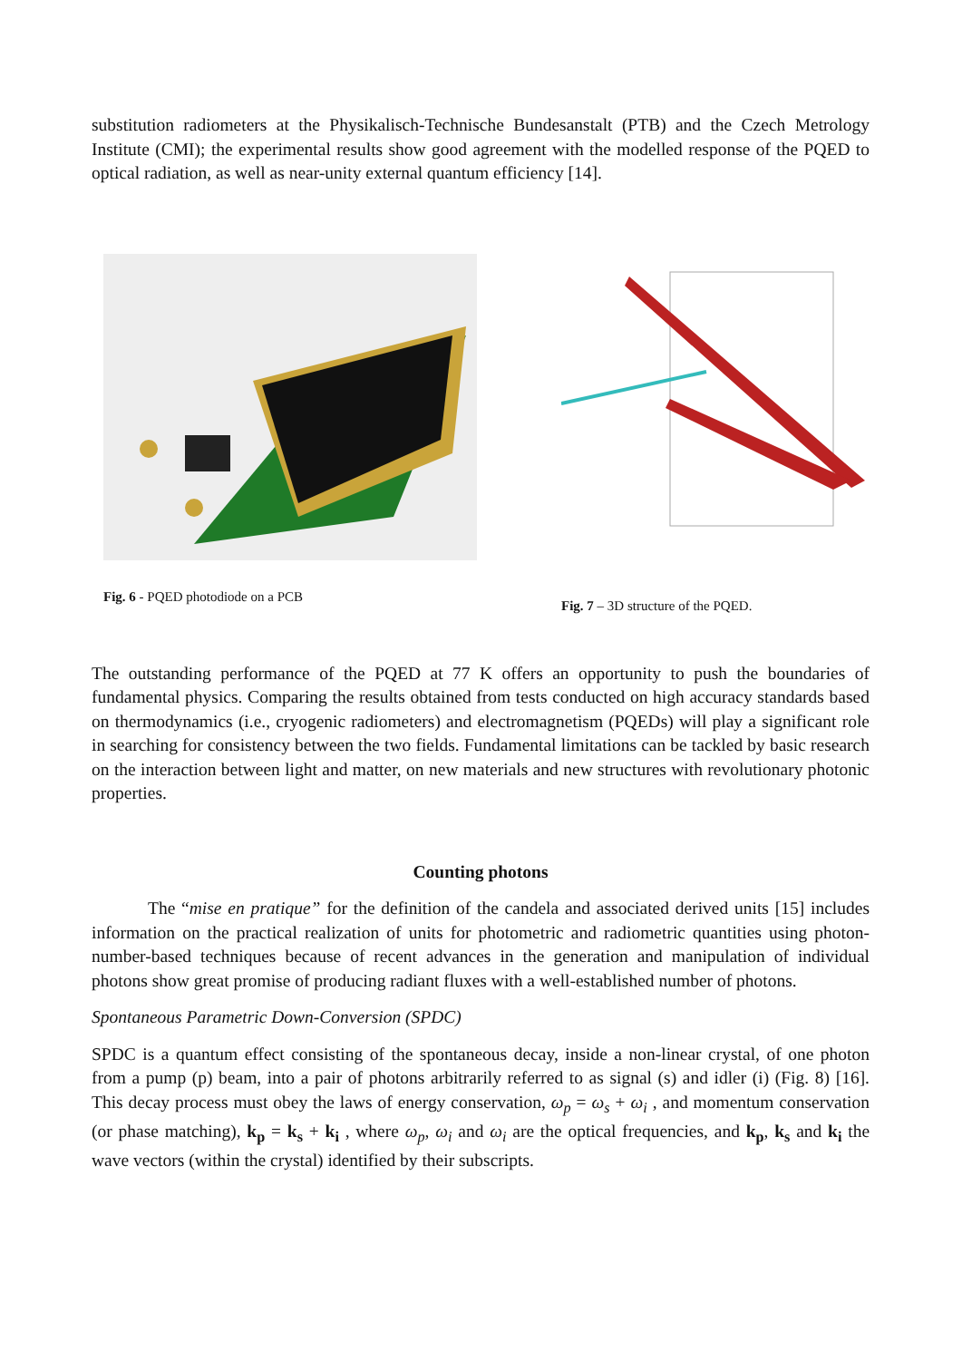substitution radiometers at the Physikalisch-Technische Bundesanstalt (PTB) and the Czech Metrology Institute (CMI); the experimental results show good agreement with the modelled response of the PQED to optical radiation, as well as near-unity external quantum efficiency [14].
Fig. 6 - PQED photodiode on a PCB
Fig. 7 – 3D structure of the PQED.
The outstanding performance of the PQED at 77 K offers an opportunity to push the boundaries of fundamental physics. Comparing the results obtained from tests conducted on high accuracy standards based on thermodynamics (i.e., cryogenic radiometers) and electromagnetism (PQEDs) will play a significant role in searching for consistency between the two fields. Fundamental limitations can be tackled by basic research on the interaction between light and matter, on new materials and new structures with revolutionary photonic properties.
Counting photons
The “mise en pratique” for the definition of the candela and associated derived units [15] includes information on the practical realization of units for photometric and radiometric quantities using photon-number-based techniques because of recent advances in the generation and manipulation of individual photons show great promise of producing radiant fluxes with a well-established number of photons.
Spontaneous Parametric Down-Conversion (SPDC)
SPDC is a quantum effect consisting of the spontaneous decay, inside a non-linear crystal, of one photon from a pump (p) beam, into a pair of photons arbitrarily referred to as signal (s) and idler (i) (Fig. 8) [16]. This decay process must obey the laws of energy conservation, ω<sub>p</sub> = ω<sub>s</sub> + ω<sub>i</sub> , and momentum conservation (or phase matching), k<sub>p</sub> = k<sub>s</sub> + k<sub>i</sub> , where ω<sub>p</sub>, ω<sub>i</sub> and ω<sub>i</sub> are the optical frequencies, and k<sub>p</sub>, k<sub>s</sub> and k<sub>i</sub> the wave vectors (within the crystal) identified by their subscripts.